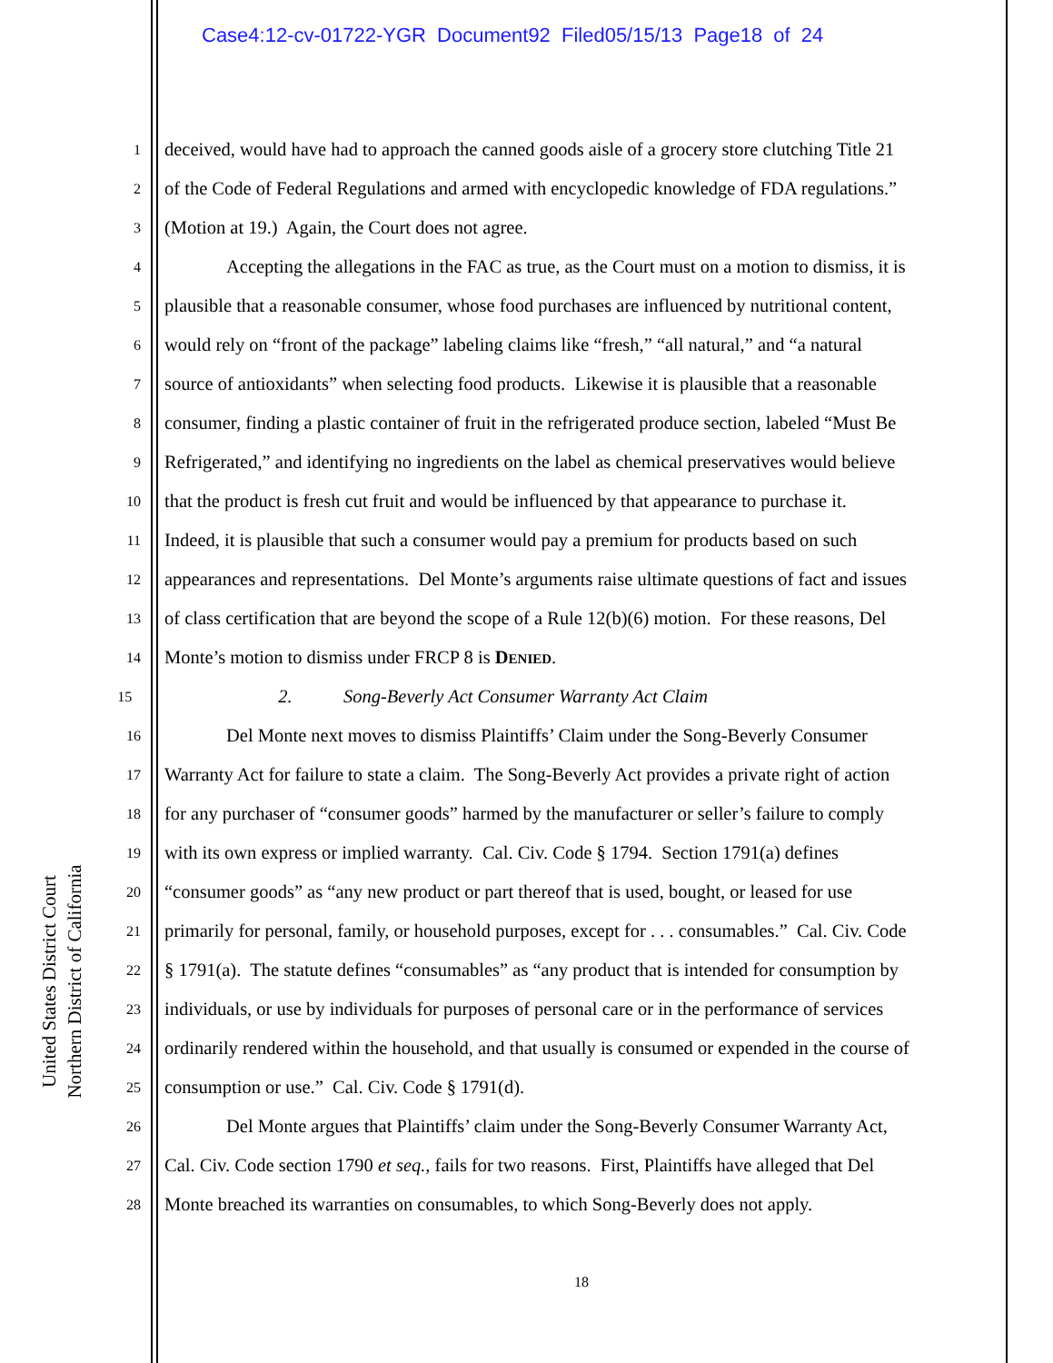Case4:12-cv-01722-YGR Document92 Filed05/15/13 Page18 of 24
United States District Court
Northern District of California
1 deceived, would have had to approach the canned goods aisle of a grocery store clutching Title 21
2 of the Code of Federal Regulations and armed with encyclopedic knowledge of FDA regulations.”
3 (Motion at 19.) Again, the Court does not agree.
4 Accepting the allegations in the FAC as true, as the Court must on a motion to dismiss, it is
5 plausible that a reasonable consumer, whose food purchases are influenced by nutritional content,
6 would rely on “front of the package” labeling claims like “fresh,” “all natural,” and “a natural
7 source of antioxidants” when selecting food products. Likewise it is plausible that a reasonable
8 consumer, finding a plastic container of fruit in the refrigerated produce section, labeled “Must Be
9 Refrigerated,” and identifying no ingredients on the label as chemical preservatives would believe
10 that the product is fresh cut fruit and would be influenced by that appearance to purchase it.
11 Indeed, it is plausible that such a consumer would pay a premium for products based on such
12 appearances and representations. Del Monte’s arguments raise ultimate questions of fact and issues
13 of class certification that are beyond the scope of a Rule 12(b)(6) motion. For these reasons, Del
14 Monte’s motion to dismiss under FRCP 8 is DENIED.
15 2. Song-Beverly Act Consumer Warranty Act Claim
16 Del Monte next moves to dismiss Plaintiffs’ Claim under the Song-Beverly Consumer
17 Warranty Act for failure to state a claim. The Song-Beverly Act provides a private right of action
18 for any purchaser of “consumer goods” harmed by the manufacturer or seller’s failure to comply
19 with its own express or implied warranty. Cal. Civ. Code § 1794. Section 1791(a) defines
20 “consumer goods” as “any new product or part thereof that is used, bought, or leased for use
21 primarily for personal, family, or household purposes, except for . . . consumables.” Cal. Civ. Code
22 § 1791(a). The statute defines “consumables” as “any product that is intended for consumption by
23 individuals, or use by individuals for purposes of personal care or in the performance of services
24 ordinarily rendered within the household, and that usually is consumed or expended in the course of
25 consumption or use.” Cal. Civ. Code § 1791(d).
26 Del Monte argues that Plaintiffs’ claim under the Song-Beverly Consumer Warranty Act,
27 Cal. Civ. Code section 1790 et seq., fails for two reasons. First, Plaintiffs have alleged that Del
28 Monte breached its warranties on consumables, to which Song-Beverly does not apply.
18